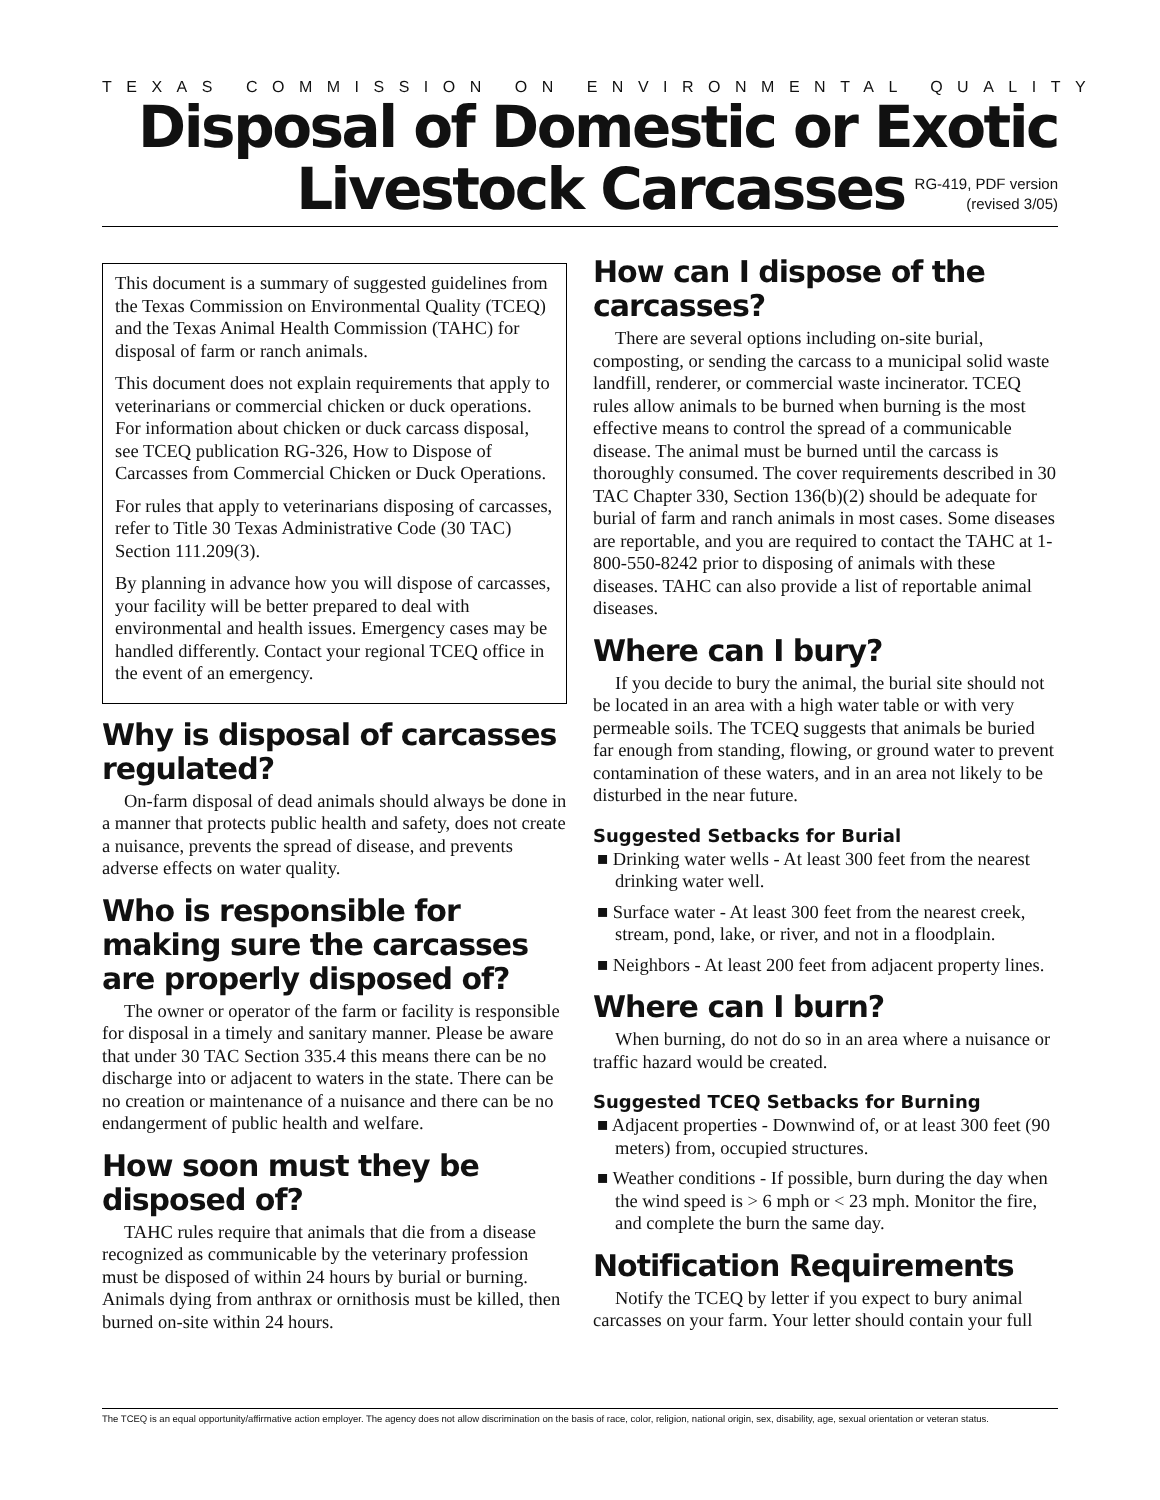TEXAS COMMISSION ON ENVIRONMENTAL QUALITY
Disposal of Domestic or Exotic
Livestock Carcasses
RG-419, PDF version
(revised 3/05)
This document is a summary of suggested guidelines from the Texas Commission on Environmental Quality (TCEQ) and the Texas Animal Health Commission (TAHC) for disposal of farm or ranch animals.
This document does not explain requirements that apply to veterinarians or commercial chicken or duck operations. For information about chicken or duck carcass disposal, see TCEQ publication RG-326, How to Dispose of Carcasses from Commercial Chicken or Duck Operations.
For rules that apply to veterinarians disposing of carcasses, refer to Title 30 Texas Administrative Code (30 TAC) Section 111.209(3).
By planning in advance how you will dispose of carcasses, your facility will be better prepared to deal with environmental and health issues. Emergency cases may be handled differently. Contact your regional TCEQ office in the event of an emergency.
Why is disposal of carcasses regulated?
On-farm disposal of dead animals should always be done in a manner that protects public health and safety, does not create a nuisance, prevents the spread of disease, and prevents adverse effects on water quality.
Who is responsible for making sure the carcasses are properly disposed of?
The owner or operator of the farm or facility is responsible for disposal in a timely and sanitary manner. Please be aware that under 30 TAC Section 335.4 this means there can be no discharge into or adjacent to waters in the state. There can be no creation or maintenance of a nuisance and there can be no endangerment of public health and welfare.
How soon must they be disposed of?
TAHC rules require that animals that die from a disease recognized as communicable by the veterinary profession must be disposed of within 24 hours by burial or burning. Animals dying from anthrax or ornithosis must be killed, then burned on-site within 24 hours.
How can I dispose of the carcasses?
There are several options including on-site burial, composting, or sending the carcass to a municipal solid waste landfill, renderer, or commercial waste incinerator. TCEQ rules allow animals to be burned when burning is the most effective means to control the spread of a communicable disease. The animal must be burned until the carcass is thoroughly consumed. The cover requirements described in 30 TAC Chapter 330, Section 136(b)(2) should be adequate for burial of farm and ranch animals in most cases. Some diseases are reportable, and you are required to contact the TAHC at 1-800-550-8242 prior to disposing of animals with these diseases. TAHC can also provide a list of reportable animal diseases.
Where can I bury?
If you decide to bury the animal, the burial site should not be located in an area with a high water table or with very permeable soils. The TCEQ suggests that animals be buried far enough from standing, flowing, or ground water to prevent contamination of these waters, and in an area not likely to be disturbed in the near future.
Suggested Setbacks for Burial
■ Drinking water wells - At least 300 feet from the nearest drinking water well.
■ Surface water - At least 300 feet from the nearest creek, stream, pond, lake, or river, and not in a floodplain.
■ Neighbors - At least 200 feet from adjacent property lines.
Where can I burn?
When burning, do not do so in an area where a nuisance or traffic hazard would be created.
Suggested TCEQ Setbacks for Burning
■ Adjacent properties - Downwind of, or at least 300 feet (90 meters) from, occupied structures.
■ Weather conditions - If possible, burn during the day when the wind speed is > 6 mph or < 23 mph. Monitor the fire, and complete the burn the same day.
Notification Requirements
Notify the TCEQ by letter if you expect to bury animal carcasses on your farm. Your letter should contain your full
The TCEQ is an equal opportunity/affirmative action employer. The agency does not allow discrimination on the basis of race, color, religion, national origin, sex, disability, age, sexual orientation or veteran status.